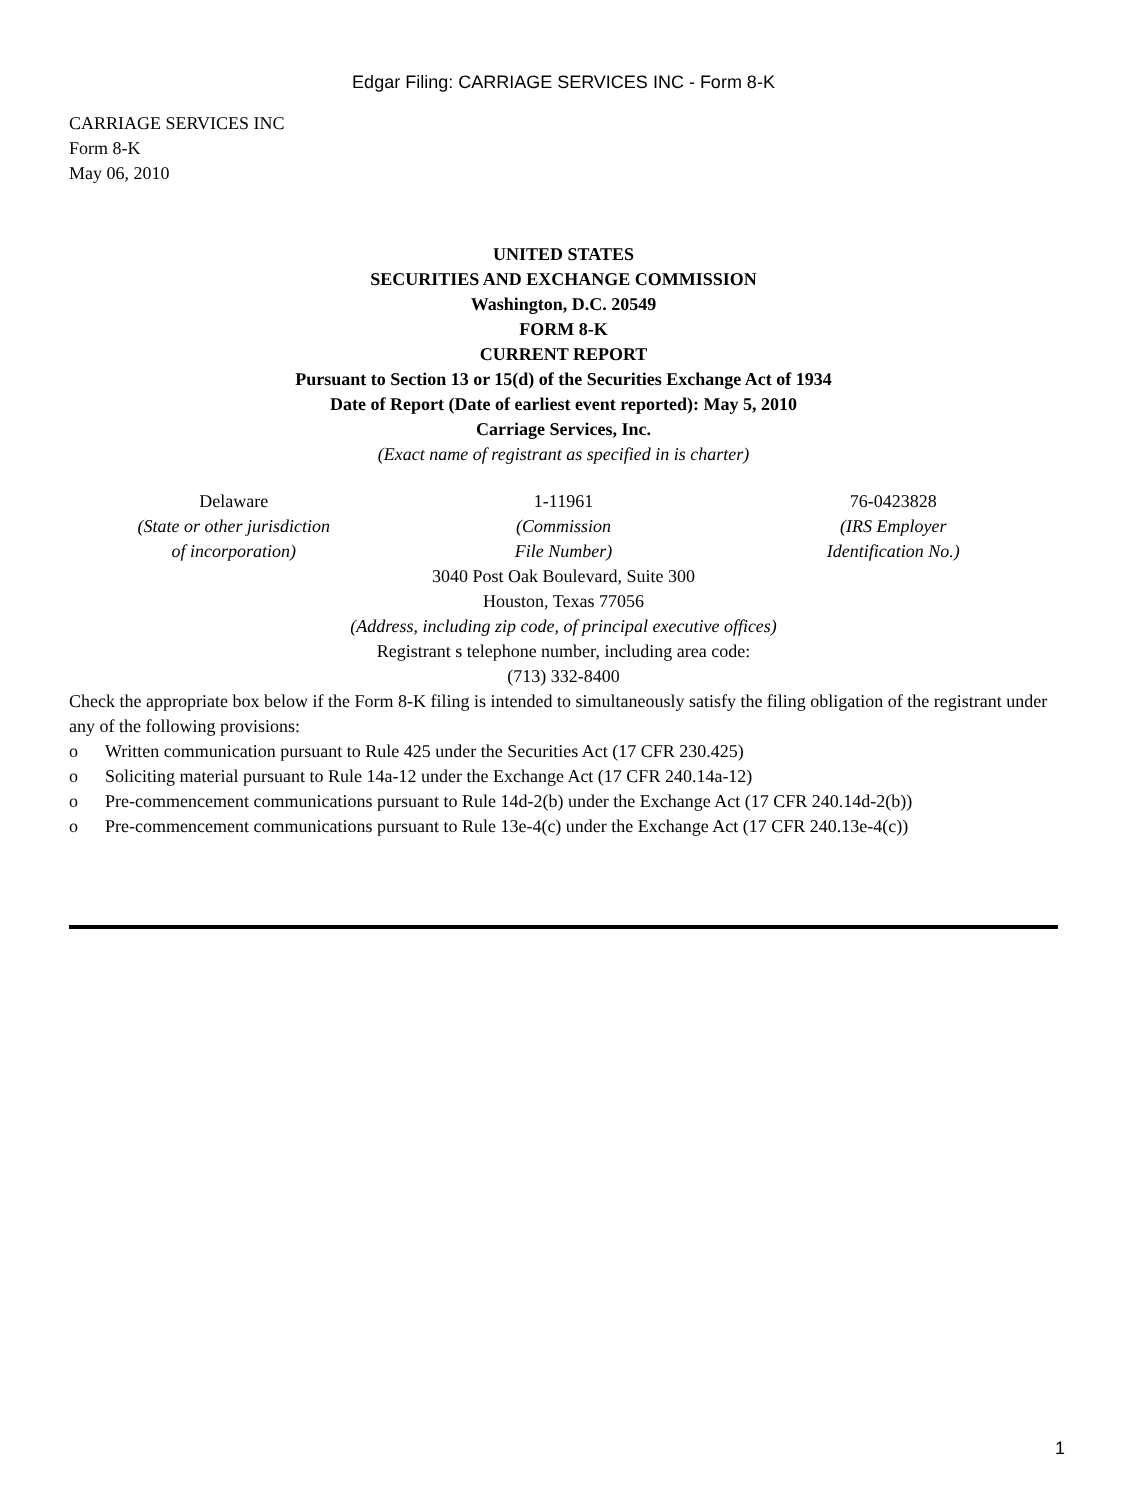Edgar Filing: CARRIAGE SERVICES INC - Form 8-K
CARRIAGE SERVICES INC
Form 8-K
May 06, 2010
UNITED STATES
SECURITIES AND EXCHANGE COMMISSION
Washington, D.C. 20549
FORM 8-K
CURRENT REPORT
Pursuant to Section 13 or 15(d) of the Securities Exchange Act of 1934
Date of Report (Date of earliest event reported): May 5, 2010
Carriage Services, Inc.
(Exact name of registrant as specified in is charter)
| Delaware | 1-11961 | 76-0423828 |
| (State or other jurisdiction of incorporation) | (Commission File Number) | (IRS Employer Identification No.) |
3040 Post Oak Boulevard, Suite 300
Houston, Texas 77056
(Address, including zip code, of principal executive offices)
Registrant s telephone number, including area code:
(713) 332-8400
Check the appropriate box below if the Form 8-K filing is intended to simultaneously satisfy the filing obligation of the registrant under any of the following provisions:
o Written communication pursuant to Rule 425 under the Securities Act (17 CFR 230.425)
o Soliciting material pursuant to Rule 14a-12 under the Exchange Act (17 CFR 240.14a-12)
o Pre-commencement communications pursuant to Rule 14d-2(b) under the Exchange Act (17 CFR 240.14d-2(b))
o Pre-commencement communications pursuant to Rule 13e-4(c) under the Exchange Act (17 CFR 240.13e-4(c))
1